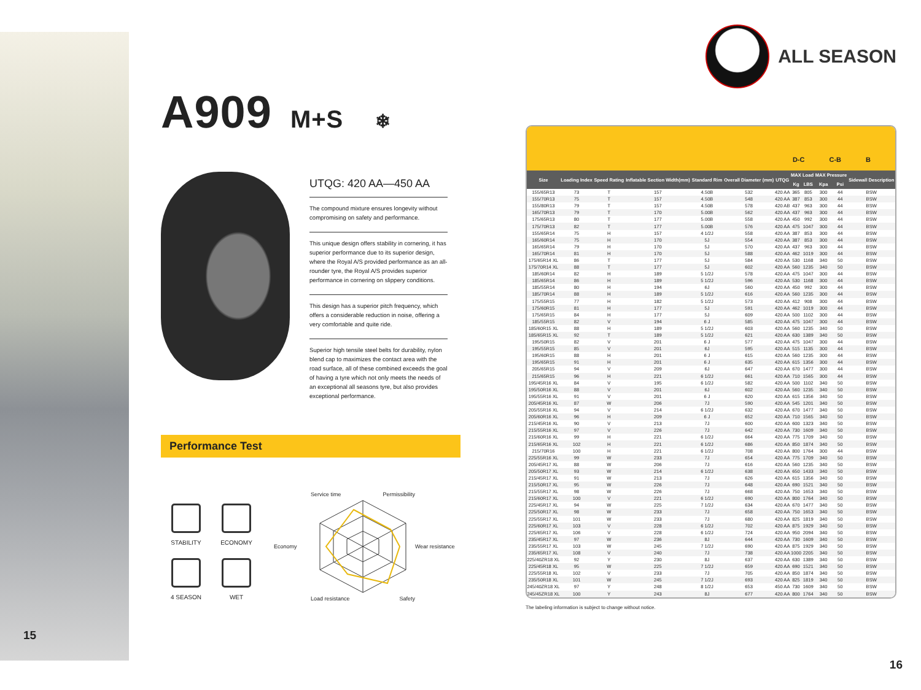15
A909 M+S ❄
UTQG: 420 AA—450 AA
The compound mixture ensures longevity without compromising on safety and performance.
This unique design offers stability in cornering, it has superior performance due to its superior design, where the Royal A/S provided performance as an all-rounder tyre, the Royal A/S provides superior performance in cornering on slippery conditions.
This design has a superior pitch frequency, which offers a considerable reduction in noise, offering a very comfortable and quite ride.
Superior high tensile steel belts for durability, nylon blend cap to maximizes the contact area with the road surface, all of these combined exceeds the goal of having a tyre which not only meets the needs of an exceptional all seasons tyre, but also provides exceptional performance.
Performance Test
STABILITY
ECONOMY
4 SEASON
WET
Service time Permissibility
Economy
Wear resistance
Load resistance Safety
ALL SEASON
D-C C-B B
| Size | Loading Index | Speed Rating | Inflatable Section Width(mm) | Standard Rim | Overall Diameter (mm) | UTQG | MAX Load | | MAX Pressure | | Sidewall Description |
| --- | --- | --- | --- | --- | --- | --- | --- | --- | --- | --- | --- |
| | | | | | | | Kg | LBS | Kpa | Psi | |
| 155/65R13 | 73 | T | 157 | 4.50B | 532 | 420 AA | 365 | 805 | 300 | 44 | BSW |
| 155/70R13 | 75 | T | 157 | 4.50B | 548 | 420 AA | 387 | 853 | 300 | 44 | BSW |
| 155/80R13 | 79 | T | 157 | 4.50B | 578 | 420 AB | 437 | 963 | 300 | 44 | BSW |
| 165/70R13 | 79 | T | 170 | 5.00B | 562 | 420 AA | 437 | 963 | 300 | 44 | BSW |
| 175/65R13 | 80 | T | 177 | 5.00B | 558 | 420 AA | 450 | 992 | 300 | 44 | BSW |
| 175/70R13 | 82 | T | 177 | 5.00B | 576 | 420 AA | 475 | 1047 | 300 | 44 | BSW |
| 155/65R14 | 75 | H | 157 | 4 1/2J | 558 | 420 AA | 387 | 853 | 300 | 44 | BSW |
| 165/60R14 | 75 | H | 170 | 5J | 554 | 420 AA | 387 | 853 | 300 | 44 | BSW |
| 165/65R14 | 79 | H | 170 | 5J | 570 | 420 AA | 437 | 963 | 300 | 44 | BSW |
| 165/70R14 | 81 | H | 170 | 5J | 588 | 420 AA | 462 | 1019 | 300 | 44 | BSW |
| 175/65R14 XL | 86 | T | 177 | 5J | 584 | 420 AA | 530 | 1168 | 340 | 50 | BSW |
| 175/70R14 XL | 88 | T | 177 | 5J | 602 | 420 AA | 560 | 1235 | 340 | 50 | BSW |
| 185/60R14 | 82 | H | 189 | 5 1/2J | 578 | 420 AA | 475 | 1047 | 300 | 44 | BSW |
| 185/65R14 | 86 | H | 189 | 5 1/2J | 596 | 420 AA | 530 | 1168 | 300 | 44 | BSW |
| 185/55R14 | 80 | H | 194 | 6J | 560 | 420 AA | 450 | 992 | 300 | 44 | BSW |
| 185/70R14 | 88 | H | 189 | 5 1/2J | 616 | 420 AA | 560 | 1235 | 300 | 44 | BSW |
| 175/55R15 | 77 | H | 182 | 5 1/2J | 573 | 420 AA | 412 | 908 | 300 | 44 | BSW |
| 175/60R15 | 81 | H | 177 | 5J | 591 | 420 AA | 462 | 1019 | 300 | 44 | BSW |
| 175/65R15 | 84 | H | 177 | 5J | 609 | 420 AA | 500 | 1102 | 300 | 44 | BSW |
| 185/55R15 | 82 | V | 194 | 6 J | 585 | 420 AA | 475 | 1047 | 300 | 44 | BSW |
| 185/60R15 XL | 88 | H | 189 | 5 1/2J | 603 | 420 AA | 560 | 1235 | 340 | 50 | BSW |
| 185/65R15 XL | 92 | T | 189 | 5 1/2J | 621 | 420 AA | 630 | 1389 | 340 | 50 | BSW |
| 195/50R15 | 82 | V | 201 | 6 J | 577 | 420 AA | 475 | 1047 | 300 | 44 | BSW |
| 195/55R15 | 85 | V | 201 | 6J | 595 | 420 AA | 515 | 1135 | 300 | 44 | BSW |
| 195/60R15 | 88 | H | 201 | 6 J | 615 | 420 AA | 560 | 1235 | 300 | 44 | BSW |
| 195/65R15 | 91 | H | 201 | 6 J | 635 | 420 AA | 615 | 1356 | 300 | 44 | BSW |
| 205/65R15 | 94 | V | 209 | 6J | 647 | 420 AA | 670 | 1477 | 300 | 44 | BSW |
| 215/65R15 | 96 | H | 221 | 6 1/2J | 661 | 420 AA | 710 | 1565 | 300 | 44 | BSW |
| 195/45R16 XL | 84 | V | 195 | 6 1/2J | 582 | 420 AA | 500 | 1102 | 340 | 50 | BSW |
| 195/50R16 XL | 88 | V | 201 | 6J | 602 | 420 AA | 560 | 1235 | 340 | 50 | BSW |
| 195/55R16 XL | 91 | V | 201 | 6 J | 620 | 420 AA | 615 | 1356 | 340 | 50 | BSW |
| 205/45R16 XL | 87 | W | 206 | 7J | 590 | 420 AA | 545 | 1201 | 340 | 50 | BSW |
| 205/55R16 XL | 94 | V | 214 | 6 1/2J | 632 | 420 AA | 670 | 1477 | 340 | 50 | BSW |
| 205/60R16 XL | 96 | H | 209 | 6 J | 652 | 420 AA | 710 | 1565 | 340 | 50 | BSW |
| 215/45R16 XL | 90 | V | 213 | 7J | 600 | 420 AA | 600 | 1323 | 340 | 50 | BSW |
| 215/55R16 XL | 97 | V | 226 | 7J | 642 | 420 AA | 730 | 1609 | 340 | 50 | BSW |
| 215/60R16 XL | 99 | H | 221 | 6 1/2J | 664 | 420 AA | 775 | 1709 | 340 | 50 | BSW |
| 215/65R16 XL | 102 | H | 221 | 6 1/2J | 686 | 420 AA | 850 | 1874 | 340 | 50 | BSW |
| 215/70R16 | 100 | H | 221 | 6 1/2J | 708 | 420 AA | 800 | 1764 | 300 | 44 | BSW |
| 225/55R16 XL | 99 | W | 233 | 7J | 654 | 420 AA | 775 | 1709 | 340 | 50 | BSW |
| 205/45R17 XL | 88 | W | 206 | 7J | 616 | 420 AA | 560 | 1235 | 340 | 50 | BSW |
| 205/50R17 XL | 93 | W | 214 | 6 1/2J | 638 | 420 AA | 650 | 1433 | 340 | 50 | BSW |
| 215/45R17 XL | 91 | W | 213 | 7J | 626 | 420 AA | 615 | 1356 | 340 | 50 | BSW |
| 215/50R17 XL | 95 | W | 226 | 7J | 648 | 420 AA | 690 | 1521 | 340 | 50 | BSW |
| 215/55R17 XL | 98 | W | 226 | 7J | 668 | 420 AA | 750 | 1653 | 340 | 50 | BSW |
| 215/60R17 XL | 100 | V | 221 | 6 1/2J | 690 | 420 AA | 800 | 1764 | 340 | 50 | BSW |
| 225/45R17 XL | 94 | W | 225 | 7 1/2J | 634 | 420 AA | 670 | 1477 | 340 | 50 | BSW |
| 225/50R17 XL | 98 | W | 233 | 7J | 658 | 420 AA | 750 | 1653 | 340 | 50 | BSW |
| 225/55R17 XL | 101 | W | 233 | 7J | 680 | 420 AA | 825 | 1819 | 340 | 50 | BSW |
| 225/60R17 XL | 103 | V | 228 | 6 1/2J | 702 | 420 AA | 875 | 1929 | 340 | 50 | BSW |
| 225/65R17 XL | 106 | V | 228 | 6 1/2J | 724 | 420 AA | 950 | 2094 | 340 | 50 | BSW |
| 235/45R17 XL | 97 | W | 236 | 8J | 644 | 420 AA | 730 | 1609 | 340 | 50 | BSW |
| 235/55R17 XL | 103 | W | 245 | 7 1/2J | 690 | 420 AA | 875 | 1929 | 340 | 50 | BSW |
| 235/65R17 XL | 108 | V | 240 | 7J | 738 | 420 AA | 1000 | 2205 | 340 | 50 | BSW |
| 225/40ZR18 XL | 92 | Y | 230 | 8J | 637 | 420 AA | 630 | 1389 | 340 | 50 | BSW |
| 225/45R18 XL | 95 | W | 225 | 7 1/2J | 659 | 420 AA | 690 | 1521 | 340 | 50 | BSW |
| 225/55R18 XL | 102 | V | 233 | 7J | 705 | 420 AA | 850 | 1874 | 340 | 50 | BSW |
| 235/50R18 XL | 101 | W | 245 | 7 1/2J | 693 | 420 AA | 825 | 1819 | 340 | 50 | BSW |
| 245/40ZR18 XL | 97 | Y | 248 | 8 1/2J | 653 | 450 AA | 730 | 1609 | 340 | 50 | BSW |
| 245/45ZR18 XL | 100 | Y | 243 | 8J | 677 | 420 AA | 800 | 1764 | 340 | 50 | BSW |
The labeling information is subject to change without notice.
16